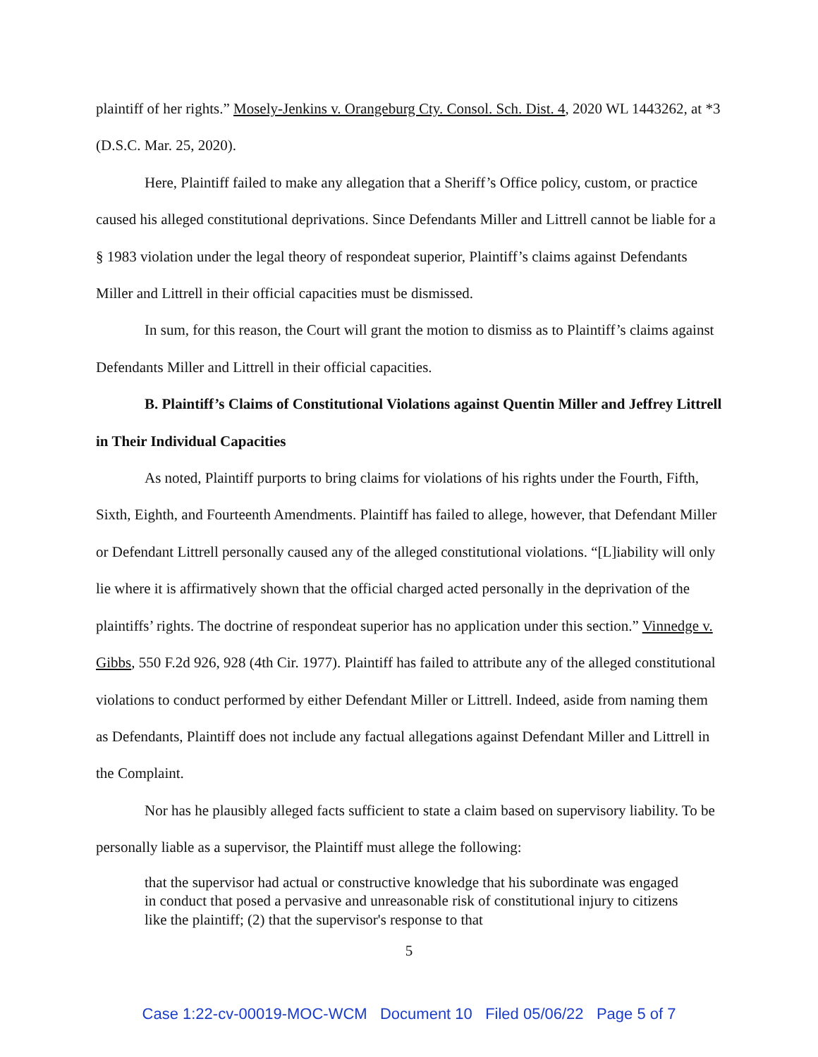plaintiff of her rights.” Mosely-Jenkins v. Orangeburg Cty. Consol. Sch. Dist. 4, 2020 WL 1443262, at *3 (D.S.C. Mar. 25, 2020).
Here, Plaintiff failed to make any allegation that a Sheriff’s Office policy, custom, or practice caused his alleged constitutional deprivations. Since Defendants Miller and Littrell cannot be liable for a § 1983 violation under the legal theory of respondeat superior, Plaintiff’s claims against Defendants Miller and Littrell in their official capacities must be dismissed.
In sum, for this reason, the Court will grant the motion to dismiss as to Plaintiff’s claims against Defendants Miller and Littrell in their official capacities.
B. Plaintiff’s Claims of Constitutional Violations against Quentin Miller and Jeffrey Littrell in Their Individual Capacities
As noted, Plaintiff purports to bring claims for violations of his rights under the Fourth, Fifth, Sixth, Eighth, and Fourteenth Amendments. Plaintiff has failed to allege, however, that Defendant Miller or Defendant Littrell personally caused any of the alleged constitutional violations. “[L]iability will only lie where it is affirmatively shown that the official charged acted personally in the deprivation of the plaintiffs’ rights. The doctrine of respondeat superior has no application under this section.” Vinnedge v. Gibbs, 550 F.2d 926, 928 (4th Cir. 1977). Plaintiff has failed to attribute any of the alleged constitutional violations to conduct performed by either Defendant Miller or Littrell. Indeed, aside from naming them as Defendants, Plaintiff does not include any factual allegations against Defendant Miller and Littrell in the Complaint.
Nor has he plausibly alleged facts sufficient to state a claim based on supervisory liability. To be personally liable as a supervisor, the Plaintiff must allege the following:
that the supervisor had actual or constructive knowledge that his subordinate was engaged in conduct that posed a pervasive and unreasonable risk of constitutional injury to citizens like the plaintiff; (2) that the supervisor's response to that
5
Case 1:22-cv-00019-MOC-WCM Document 10 Filed 05/06/22 Page 5 of 7